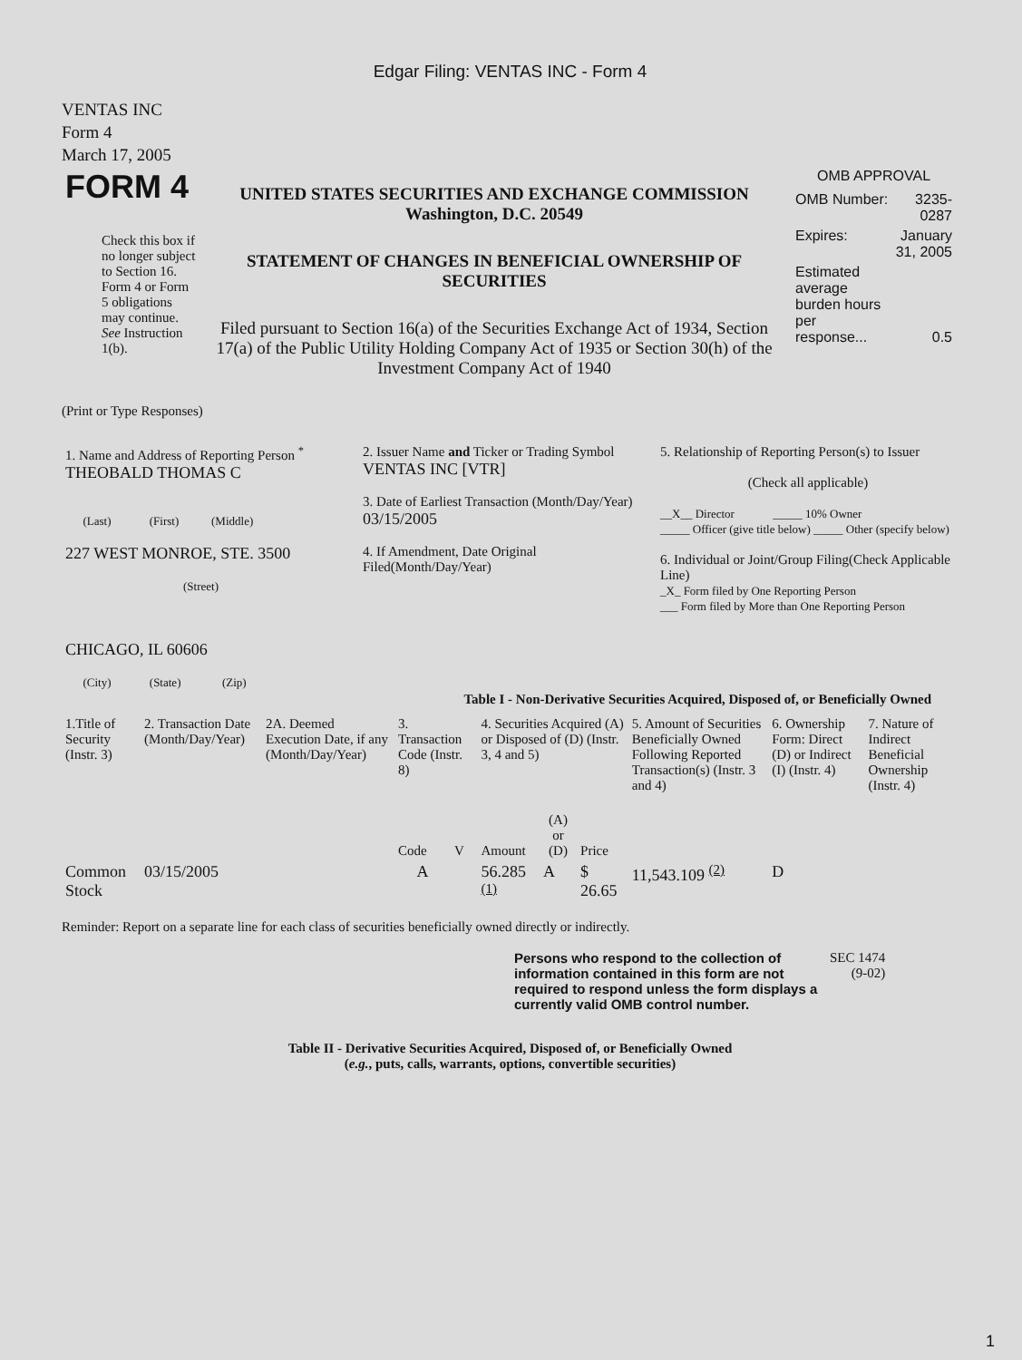Edgar Filing: VENTAS INC - Form 4
VENTAS INC
Form 4
March 17, 2005
| FORM 4 Check this box if no longer subject to Section 16. Form 4 or Form 5 obligations may continue. See Instruction 1(b). | UNITED STATES SECURITIES AND EXCHANGE COMMISSION Washington, D.C. 20549 STATEMENT OF CHANGES IN BENEFICIAL OWNERSHIP OF SECURITIES Filed pursuant to Section 16(a) of the Securities Exchange Act of 1934, Section 17(a) of the Public Utility Holding Company Act of 1935 or Section 30(h) of the Investment Company Act of 1940 | OMB APPROVAL / OMB Number: / 3235-0287 / / Expires: / January 31, 2005 / / Estimated average burden hours per response... / 0.5 / |
(Print or Type Responses)
| 1. Name and Address of Reporting Person <sup>*</sup> THEOBALD THOMAS C (Last) (First) (Middle) 227 WEST MONROE, STE. 3500 (Street) CHICAGO, IL 60606 (City) (State) (Zip) | 2. Issuer Name and Ticker or Trading Symbol VENTAS INC [VTR] 3. Date of Earliest Transaction (Month/Day/Year) 03/15/2005 4. If Amendment, Date Original Filed(Month/Day/Year) | 5. Relationship of Reporting Person(s) to Issuer (Check all applicable) __X__ Director _____ 10% Owner _____ Officer (give title below) _____ Other (specify below) 6. Individual or Joint/Group Filing(Check Applicable Line) _X_ Form filed by One Reporting Person ___ Form filed by More than One Reporting Person |
Table I - Non-Derivative Securities Acquired, Disposed of, or Beneficially Owned
| 1.Title of Security (Instr. 3) | 2. Transaction Date (Month/Day/Year) | 2A. Deemed Execution Date, if any (Month/Day/Year) | 3. Transaction Code (Instr. 8) | | 4. Securities Acquired (A) or Disposed of (D) (Instr. 3, 4 and 5) | | | 5. Amount of Securities Beneficially Owned Following Reported Transaction(s) (Instr. 3 and 4) | 6. Ownership Form: Direct (D) or Indirect (I) (Instr. 4) | 7. Nature of Indirect Beneficial Ownership (Instr. 4) |
| --- | --- | --- | --- | --- | --- | --- | --- | --- | --- | --- |
| | | | Code | V | Amount | (A) or (D) | Price | | | |
| Common Stock | 03/15/2005 | | A | | 56.285 <sup>(1)</sup> | A | $ 26.65 | 11,543.109 <sup>(2)</sup> | D | |
Reminder: Report on a separate line for each class of securities beneficially owned directly or indirectly.
| Persons who respond to the collection of information contained in this form are not required to respond unless the form displays a currently valid OMB control number. | SEC 1474 (9-02) |
Table II - Derivative Securities Acquired, Disposed of, or Beneficially Owned
(e.g., puts, calls, warrants, options, convertible securities)
1